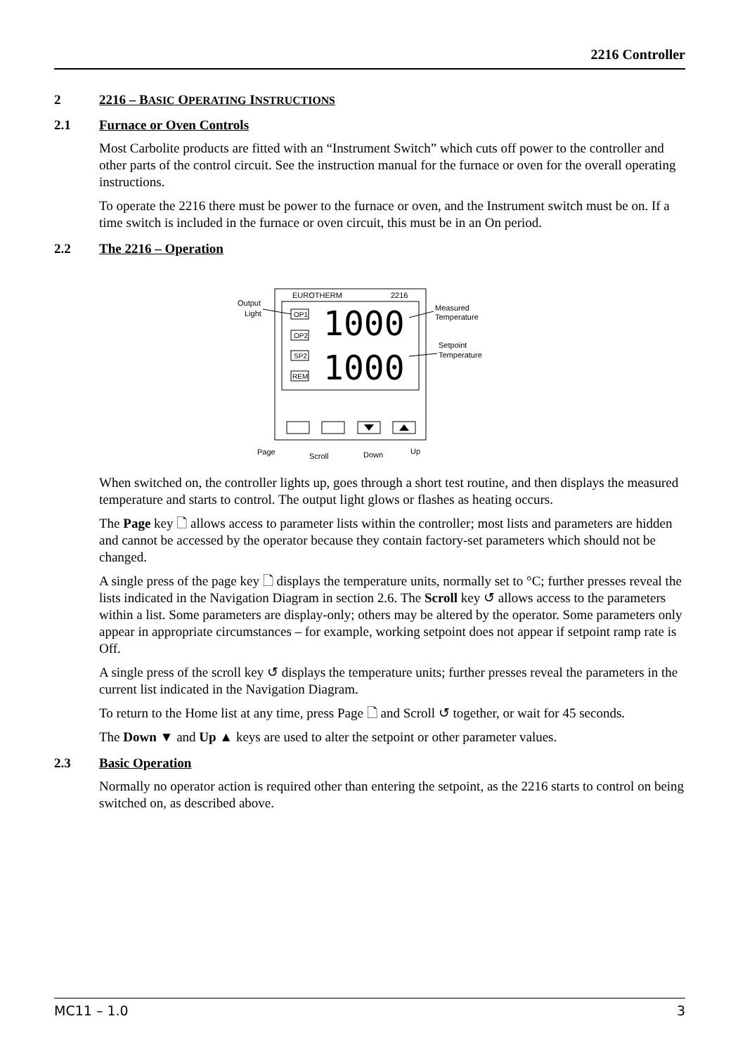2216 Controller
2 2216 – BASIC OPERATING INSTRUCTIONS
2.1 Furnace or Oven Controls
Most Carbolite products are fitted with an “Instrument Switch” which cuts off power to the controller and other parts of the control circuit. See the instruction manual for the furnace or oven for the overall operating instructions.
To operate the 2216 there must be power to the furnace or oven, and the Instrument switch must be on. If a time switch is included in the furnace or oven circuit, this must be in an On period.
2.2 The 2216 – Operation
EUROTHERM
2216
Output
Light
OP1
OP2
SP2
REM
1000
1000
Measured
Temperature
Setpoint
Temperature
Page
Scroll
Down
Up
When switched on, the controller lights up, goes through a short test routine, and then displays the measured temperature and starts to control. The output light glows or flashes as heating occurs.
The Page key 🗋 allows access to parameter lists within the controller; most lists and parameters are hidden and cannot be accessed by the operator because they contain factory-set parameters which should not be changed.
A single press of the page key 🗋 displays the temperature units, normally set to °C; further presses reveal the lists indicated in the Navigation Diagram in section 2.6. The Scroll key ↺ allows access to the parameters within a list. Some parameters are display-only; others may be altered by the operator. Some parameters only appear in appropriate circumstances – for example, working setpoint does not appear if setpoint ramp rate is Off.
A single press of the scroll key ↺ displays the temperature units; further presses reveal the parameters in the current list indicated in the Navigation Diagram.
To return to the Home list at any time, press Page 🗋 and Scroll ↺ together, or wait for 45 seconds.
The Down ▼ and Up ▲ keys are used to alter the setpoint or other parameter values.
2.3 Basic Operation
Normally no operator action is required other than entering the setpoint, as the 2216 starts to control on being switched on, as described above.
MC11 – 1.0 3